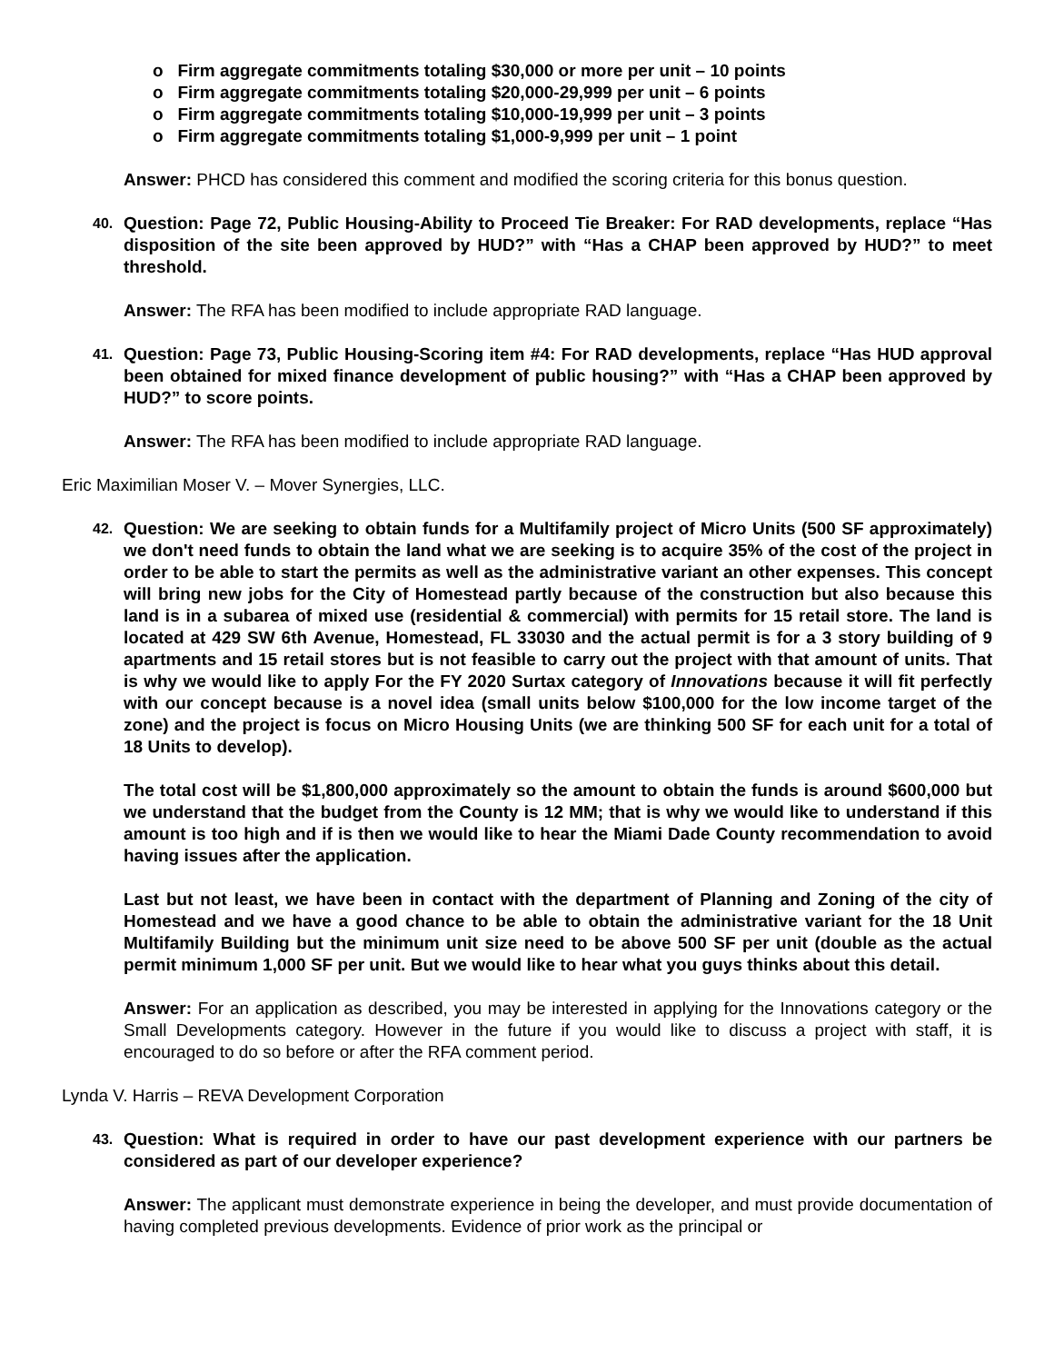o Firm aggregate commitments totaling $30,000 or more per unit – 10 points
o Firm aggregate commitments totaling $20,000-29,999 per unit – 6 points
o Firm aggregate commitments totaling $10,000-19,999 per unit – 3 points
o Firm aggregate commitments totaling $1,000-9,999 per unit – 1 point
Answer: PHCD has considered this comment and modified the scoring criteria for this bonus question.
40.
Question: Page 72, Public Housing-Ability to Proceed Tie Breaker: For RAD developments, replace “Has disposition of the site been approved by HUD?” with “Has a CHAP been approved by HUD?” to meet threshold.
Answer: The RFA has been modified to include appropriate RAD language.
41.
Question: Page 73, Public Housing-Scoring item #4: For RAD developments, replace “Has HUD approval been obtained for mixed finance development of public housing?” with “Has a CHAP been approved by HUD?” to score points.
Answer: The RFA has been modified to include appropriate RAD language.
Eric Maximilian Moser V. – Mover Synergies, LLC.
42.
Question: We are seeking to obtain funds for a Multifamily project of Micro Units (500 SF approximately) we don't need funds to obtain the land what we are seeking is to acquire 35% of the cost of the project in order to be able to start the permits as well as the administrative variant an other expenses. This concept will bring new jobs for the City of Homestead partly because of the construction but also because this land is in a subarea of mixed use (residential & commercial) with permits for 15 retail store. The land is located at 429 SW 6th Avenue, Homestead, FL 33030 and the actual permit is for a 3 story building of 9 apartments and 15 retail stores but is not feasible to carry out the project with that amount of units. That is why we would like to apply For the FY 2020 Surtax category of Innovations because it will fit perfectly with our concept because is a novel idea (small units below $100,000 for the low income target of the zone) and the project is focus on Micro Housing Units (we are thinking 500 SF for each unit for a total of 18 Units to develop).
The total cost will be $1,800,000 approximately so the amount to obtain the funds is around $600,000 but we understand that the budget from the County is 12 MM; that is why we would like to understand if this amount is too high and if is then we would like to hear the Miami Dade County recommendation to avoid having issues after the application.
Last but not least, we have been in contact with the department of Planning and Zoning of the city of Homestead and we have a good chance to be able to obtain the administrative variant for the 18 Unit Multifamily Building but the minimum unit size need to be above 500 SF per unit (double as the actual permit minimum 1,000 SF per unit. But we would like to hear what you guys thinks about this detail.
Answer: For an application as described, you may be interested in applying for the Innovations category or the Small Developments category. However in the future if you would like to discuss a project with staff, it is encouraged to do so before or after the RFA comment period.
Lynda V. Harris – REVA Development Corporation
43.
Question: What is required in order to have our past development experience with our partners be considered as part of our developer experience?
Answer: The applicant must demonstrate experience in being the developer, and must provide documentation of having completed previous developments. Evidence of prior work as the principal or